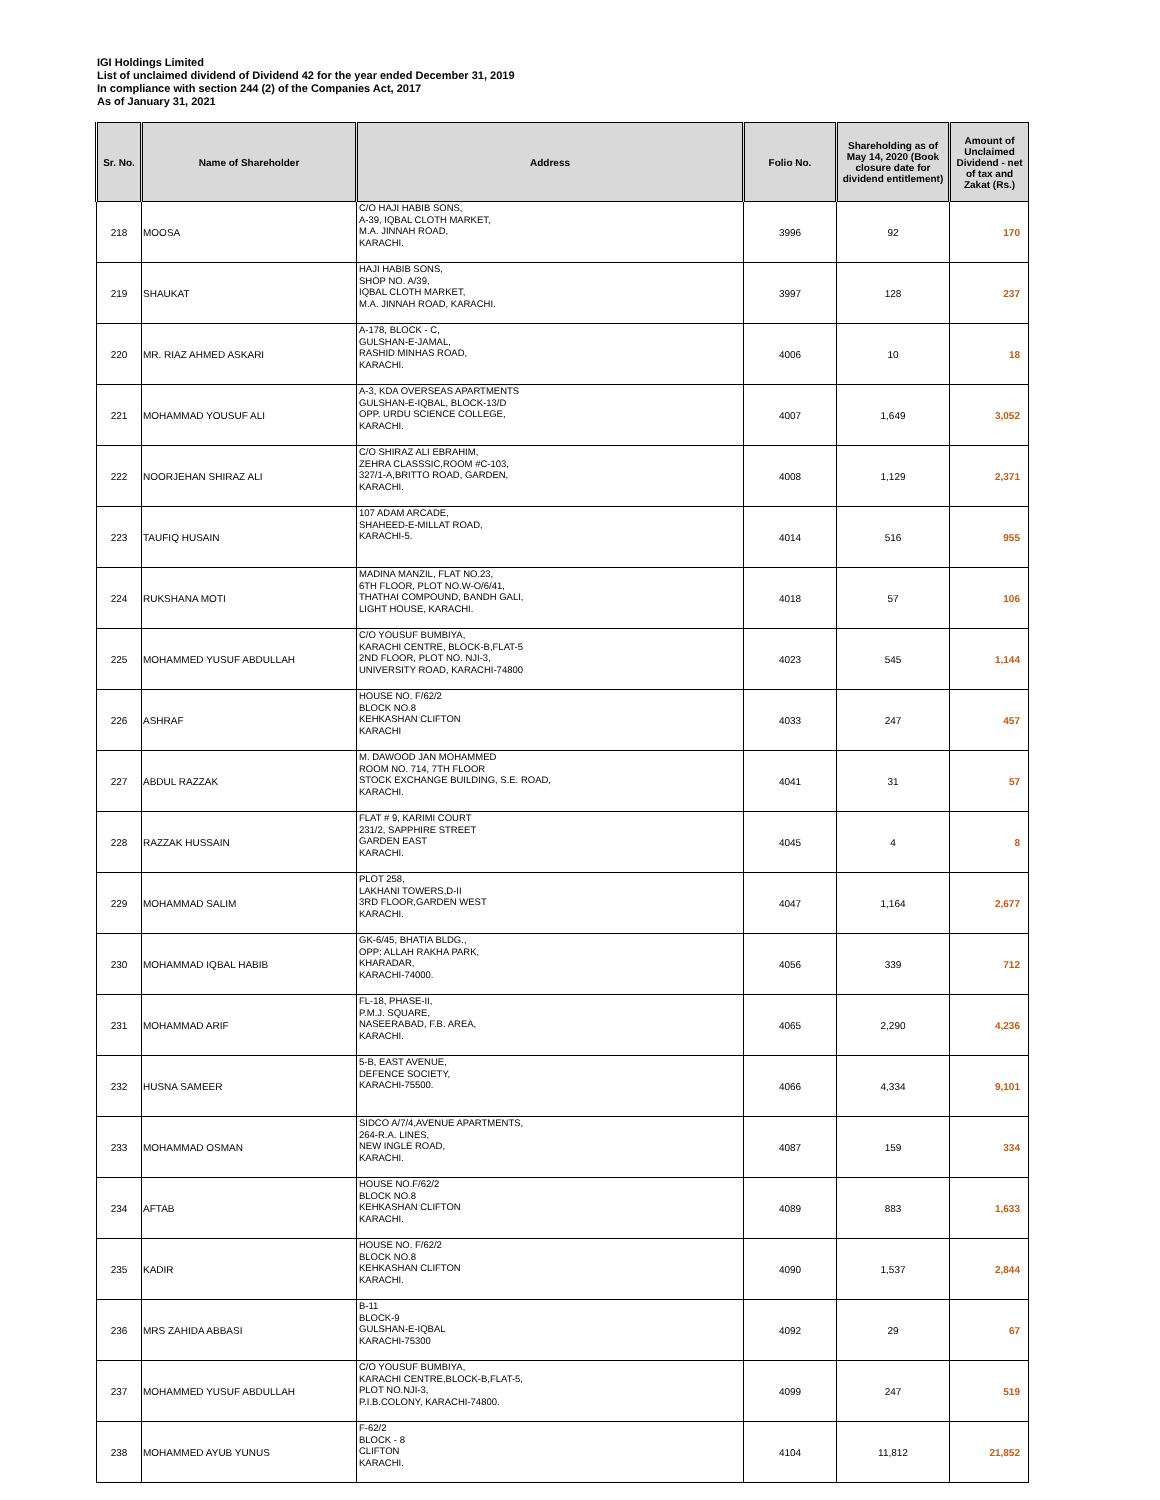IGI Holdings Limited
List of unclaimed dividend of Dividend 42 for the year ended December 31, 2019
In compliance with section 244 (2) of the Companies Act, 2017
As of January 31, 2021
| Sr. No. | Name of Shareholder | Address | Folio No. | Shareholding as of May 14, 2020 (Book closure date for dividend entitlement) | Amount of Unclaimed Dividend - net of tax and Zakat (Rs.) |
| --- | --- | --- | --- | --- | --- |
| 218 | MOOSA | C/O HAJI HABIB SONS, A-39, IQBAL CLOTH MARKET, M.A. JINNAH ROAD, KARACHI. | 3996 | 92 | 170 |
| 219 | SHAUKAT | HAJI HABIB SONS, SHOP NO. A/39, IQBAL CLOTH MARKET, M.A. JINNAH ROAD, KARACHI. | 3997 | 128 | 237 |
| 220 | MR. RIAZ AHMED ASKARI | A-178, BLOCK - C, GULSHAN-E-JAMAL, RASHID MINHAS ROAD, KARACHI. | 4006 | 10 | 18 |
| 221 | MOHAMMAD YOUSUF ALI | A-3, KDA OVERSEAS APARTMENTS GULSHAN-E-IQBAL, BLOCK-13/D OPP. URDU SCIENCE COLLEGE, KARACHI. | 4007 | 1,649 | 3,052 |
| 222 | NOORJEHAN SHIRAZ ALI | C/O SHIRAZ ALI EBRAHIM, ZEHRA CLASSSIC,ROOM #C-103, 327/1-A,BRITTO ROAD, GARDEN, KARACHI. | 4008 | 1,129 | 2,371 |
| 223 | TAUFIQ HUSAIN | 107 ADAM ARCADE, SHAHEED-E-MILLAT ROAD, KARACHI-5. | 4014 | 516 | 955 |
| 224 | RUKSHANA MOTI | MADINA MANZIL, FLAT NO.23, 6TH FLOOR, PLOT NO.W-O/6/41, THATHAI COMPOUND, BANDH GALI, LIGHT HOUSE, KARACHI. | 4018 | 57 | 106 |
| 225 | MOHAMMED YUSUF ABDULLAH | C/O YOUSUF BUMBIYA, KARACHI CENTRE, BLOCK-B,FLAT-5 2ND FLOOR, PLOT NO. NJI-3, UNIVERSITY ROAD, KARACHI-74800 | 4023 | 545 | 1,144 |
| 226 | ASHRAF | HOUSE NO. F/62/2 BLOCK NO.8 KEHKASHAN CLIFTON KARACHI | 4033 | 247 | 457 |
| 227 | ABDUL RAZZAK | M. DAWOOD JAN MOHAMMED ROOM NO. 714, 7TH FLOOR STOCK EXCHANGE BUILDING, S.E. ROAD, KARACHI. | 4041 | 31 | 57 |
| 228 | RAZZAK HUSSAIN | FLAT # 9, KARIMI COURT 231/2, SAPPHIRE STREET GARDEN EAST KARACHI. | 4045 | 4 | 8 |
| 229 | MOHAMMAD SALIM | PLOT 258, LAKHANI TOWERS,D-II 3RD FLOOR,GARDEN WEST KARACHI. | 4047 | 1,164 | 2,677 |
| 230 | MOHAMMAD IQBAL HABIB | GK-6/45, BHATIA BLDG., OPP: ALLAH RAKHA PARK, KHARADAR, KARACHI-74000. | 4056 | 339 | 712 |
| 231 | MOHAMMAD ARIF | FL-18, PHASE-II, P.M.J. SQUARE, NASEERABAD, F.B. AREA, KARACHI. | 4065 | 2,290 | 4,236 |
| 232 | HUSNA SAMEER | 5-B, EAST AVENUE, DEFENCE SOCIETY, KARACHI-75500. | 4066 | 4,334 | 9,101 |
| 233 | MOHAMMAD OSMAN | SIDCO A/7/4,AVENUE APARTMENTS, 264-R.A. LINES, NEW INGLE ROAD, KARACHI. | 4087 | 159 | 334 |
| 234 | AFTAB | HOUSE NO.F/62/2 BLOCK NO.8 KEHKASHAN CLIFTON KARACHI. | 4089 | 883 | 1,633 |
| 235 | KADIR | HOUSE NO. F/62/2 BLOCK NO.8 KEHKASHAN CLIFTON KARACHI. | 4090 | 1,537 | 2,844 |
| 236 | MRS ZAHIDA ABBASI | B-11 BLOCK-9 GULSHAN-E-IQBAL KARACHI-75300 | 4092 | 29 | 67 |
| 237 | MOHAMMED YUSUF ABDULLAH | C/O YOUSUF BUMBIYA, KARACHI CENTRE,BLOCK-B,FLAT-5, PLOT NO.NJI-3, P.I.B.COLONY, KARACHI-74800. | 4099 | 247 | 519 |
| 238 | MOHAMMED AYUB YUNUS | F-62/2 BLOCK - 8 CLIFTON KARACHI. | 4104 | 11,812 | 21,852 |